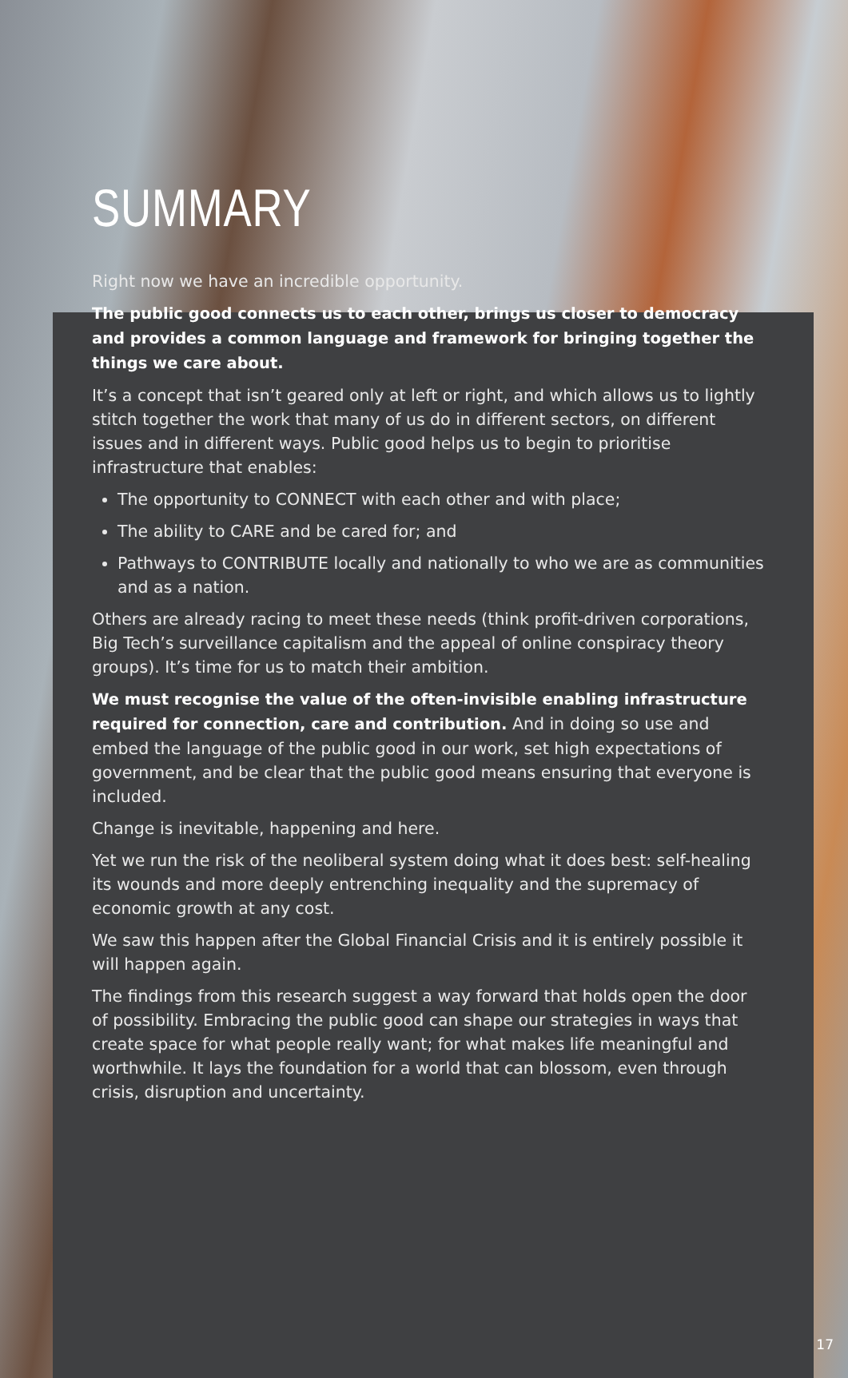SUMMARY
Right now we have an incredible opportunity.
The public good connects us to each other, brings us closer to democracy and provides a common language and framework for bringing together the things we care about.
It’s a concept that isn’t geared only at left or right, and which allows us to lightly stitch together the work that many of us do in different sectors, on different issues and in different ways. Public good helps us to begin to prioritise infrastructure that enables:
The opportunity to CONNECT with each other and with place;
The ability to CARE and be cared for; and
Pathways to CONTRIBUTE locally and nationally to who we are as communities and as a nation.
Others are already racing to meet these needs (think profit-driven corporations, Big Tech’s surveillance capitalism and the appeal of online conspiracy theory groups). It’s time for us to match their ambition.
We must recognise the value of the often-invisible enabling infrastructure required for connection, care and contribution. And in doing so use and embed the language of the public good in our work, set high expectations of government, and be clear that the public good means ensuring that everyone is included.
Change is inevitable, happening and here.
Yet we run the risk of the neoliberal system doing what it does best: self-healing its wounds and more deeply entrenching inequality and the supremacy of economic growth at any cost.
We saw this happen after the Global Financial Crisis and it is entirely possible it will happen again.
The findings from this research suggest a way forward that holds open the door of possibility. Embracing the public good can shape our strategies in ways that create space for what people really want; for what makes life meaningful and worthwhile. It lays the foundation for a world that can blossom, even through crisis, disruption and uncertainty.
17